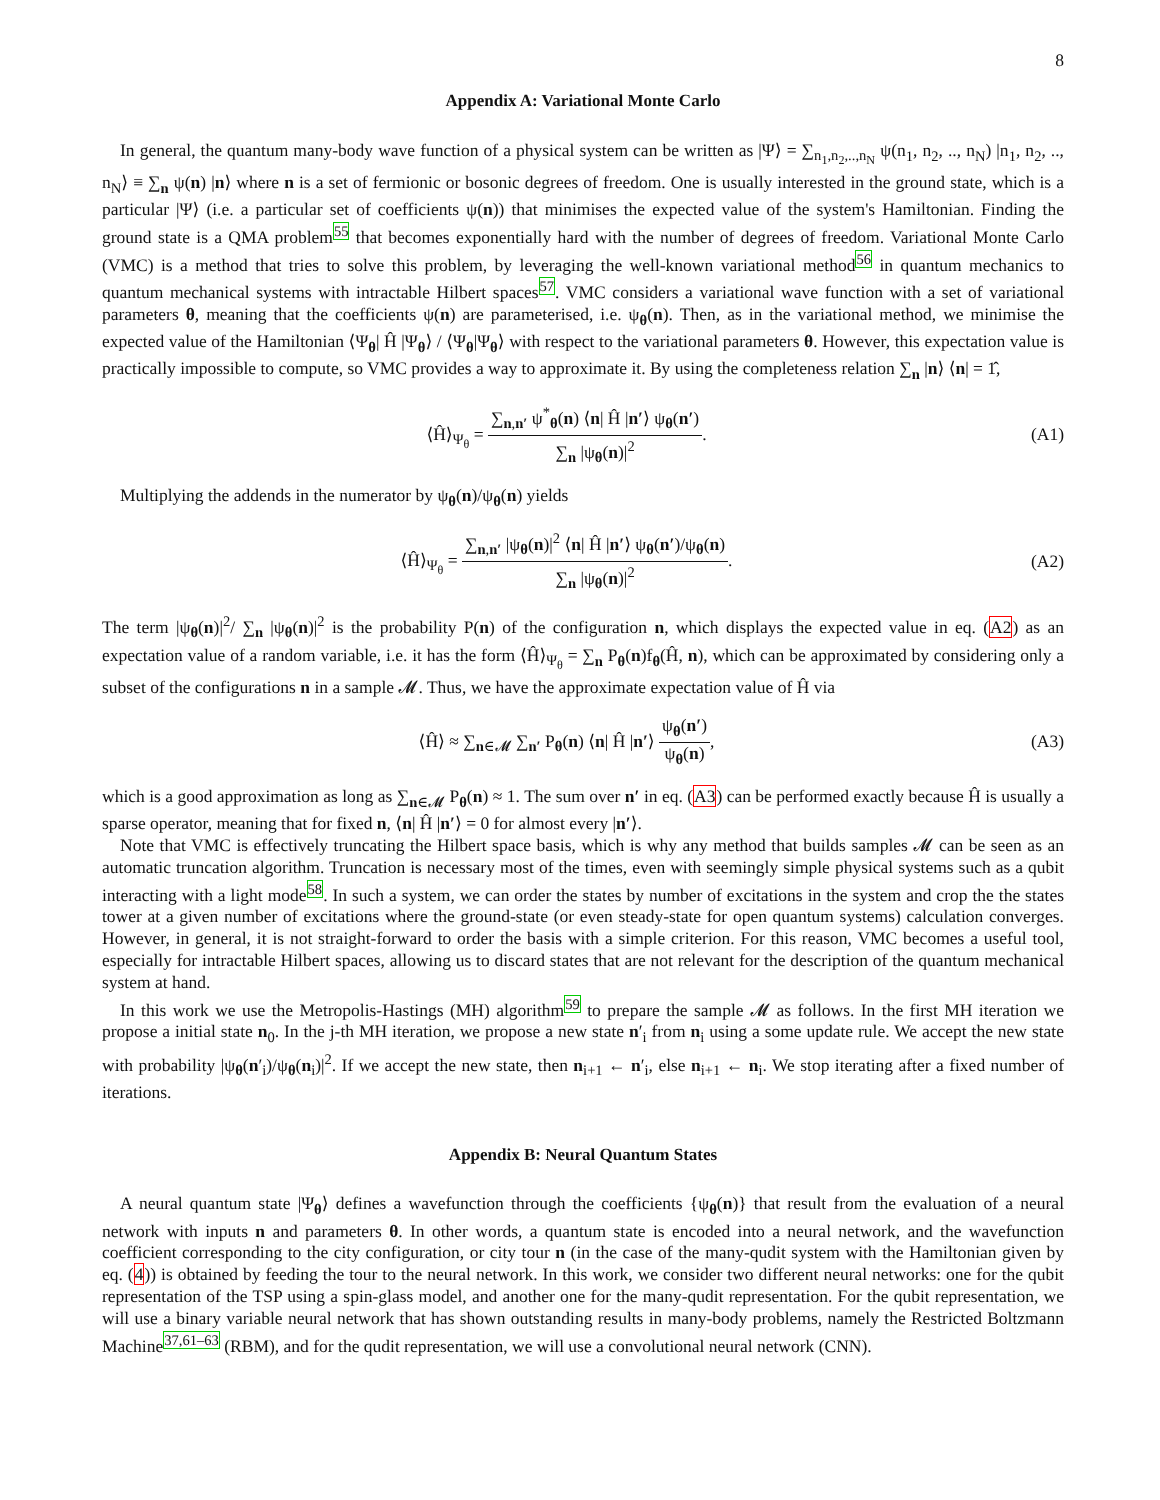8
Appendix A: Variational Monte Carlo
In general, the quantum many-body wave function of a physical system can be written as |Ψ⟩ = ∑<sub>n<sub>1</sub>,n<sub>2</sub>,..,n<sub>N</sub></sub> ψ(n<sub>1</sub>, n<sub>2</sub>, .., n<sub>N</sub>) |n<sub>1</sub>, n<sub>2</sub>, .., n<sub>N</sub>⟩ ≡ ∑<sub>n</sub> ψ(n) |n⟩ where n is a set of fermionic or bosonic degrees of freedom. One is usually interested in the ground state, which is a particular |Ψ⟩ (i.e. a particular set of coefficients ψ(n)) that minimises the expected value of the system's Hamiltonian. Finding the ground state is a QMA problem<sup>55</sup> that becomes exponentially hard with the number of degrees of freedom. Variational Monte Carlo (VMC) is a method that tries to solve this problem, by leveraging the well-known variational method<sup>56</sup> in quantum mechanics to quantum mechanical systems with intractable Hilbert spaces<sup>57</sup>. VMC considers a variational wave function with a set of variational parameters θ, meaning that the coefficients ψ(n) are parameterised, i.e. ψ<sub>θ</sub>(n). Then, as in the variational method, we minimise the expected value of the Hamiltonian ⟨Ψ<sub>θ</sub>| Ĥ |Ψ<sub>θ</sub>⟩ / ⟨Ψ<sub>θ</sub>|Ψ<sub>θ</sub>⟩ with respect to the variational parameters θ. However, this expectation value is practically impossible to compute, so VMC provides a way to approximate it. By using the completeness relation ∑<sub>n</sub> |n⟩ ⟨n| = 1̂,
⟨Ĥ⟩<sub>Ψ<sub>θ</sub></sub> = ∑<sub>n,n′</sub> ψ<sup>*</sup><sub>θ</sub>(n) ⟨n| Ĥ |n′⟩ ψ<sub>θ</sub>(n′) ∑<sub>n</sub> |ψ<sub>θ</sub>(n)|<sup>2</sup>.
(A1)
Multiplying the addends in the numerator by ψ<sub>θ</sub>(n)/ψ<sub>θ</sub>(n) yields
⟨Ĥ⟩<sub>Ψ<sub>θ</sub></sub> = ∑<sub>n,n′</sub> |ψ<sub>θ</sub>(n)|<sup>2</sup> ⟨n| Ĥ |n′⟩ ψ<sub>θ</sub>(n′)/ψ<sub>θ</sub>(n) ∑<sub>n</sub> |ψ<sub>θ</sub>(n)|<sup>2</sup>.
(A2)
The term |ψ<sub>θ</sub>(n)|<sup>2</sup>/ ∑<sub>n</sub> |ψ<sub>θ</sub>(n)|<sup>2</sup> is the probability P(n) of the configuration n, which displays the expected value in eq. (A2) as an expectation value of a random variable, i.e. it has the form ⟨Ĥ⟩<sub>Ψ<sub>θ</sub></sub> = ∑<sub>n</sub> P<sub>θ</sub>(n)f<sub>θ</sub>(Ĥ, n), which can be approximated by considering only a subset of the configurations n in a sample 𝓜. Thus, we have the approximate expectation value of Ĥ via
⟨Ĥ⟩ ≈ ∑<sub>n∈𝓜</sub> ∑<sub>n′</sub> P<sub>θ</sub>(n) ⟨n| Ĥ |n′⟩ ψ<sub>θ</sub>(n′) ψ<sub>θ</sub>(n),
(A3)
which is a good approximation as long as ∑<sub>n∈𝓜</sub> P<sub>θ</sub>(n) ≈ 1. The sum over n′ in eq. (A3) can be performed exactly because Ĥ is usually a sparse operator, meaning that for fixed n, ⟨n| Ĥ |n′⟩ = 0 for almost every |n′⟩.
Note that VMC is effectively truncating the Hilbert space basis, which is why any method that builds samples 𝓜 can be seen as an automatic truncation algorithm. Truncation is necessary most of the times, even with seemingly simple physical systems such as a qubit interacting with a light mode<sup>58</sup>. In such a system, we can order the states by number of excitations in the system and crop the the states tower at a given number of excitations where the ground-state (or even steady-state for open quantum systems) calculation converges. However, in general, it is not straight-forward to order the basis with a simple criterion. For this reason, VMC becomes a useful tool, especially for intractable Hilbert spaces, allowing us to discard states that are not relevant for the description of the quantum mechanical system at hand.
In this work we use the Metropolis-Hastings (MH) algorithm<sup>59</sup> to prepare the sample 𝓜 as follows. In the first MH iteration we propose a initial state n<sub>0</sub>. In the j-th MH iteration, we propose a new state n′<sub>i</sub> from n<sub>i</sub> using a some update rule. We accept the new state with probability |ψ<sub>θ</sub>(n′<sub>i</sub>)/ψ<sub>θ</sub>(n<sub>i</sub>)|<sup>2</sup>. If we accept the new state, then n<sub>i+1</sub> ← n′<sub>i</sub>, else n<sub>i+1</sub> ← n<sub>i</sub>. We stop iterating after a fixed number of iterations.
Appendix B: Neural Quantum States
A neural quantum state |Ψ<sub>θ</sub>⟩ defines a wavefunction through the coefficients {ψ<sub>θ</sub>(n)} that result from the evaluation of a neural network with inputs n and parameters θ. In other words, a quantum state is encoded into a neural network, and the wavefunction coefficient corresponding to the city configuration, or city tour n (in the case of the many-qudit system with the Hamiltonian given by eq. (4)) is obtained by feeding the tour to the neural network. In this work, we consider two different neural networks: one for the qubit representation of the TSP using a spin-glass model, and another one for the many-qudit representation. For the qubit representation, we will use a binary variable neural network that has shown outstanding results in many-body problems, namely the Restricted Boltzmann Machine<sup>37,61–63</sup> (RBM), and for the qudit representation, we will use a convolutional neural network (CNN).